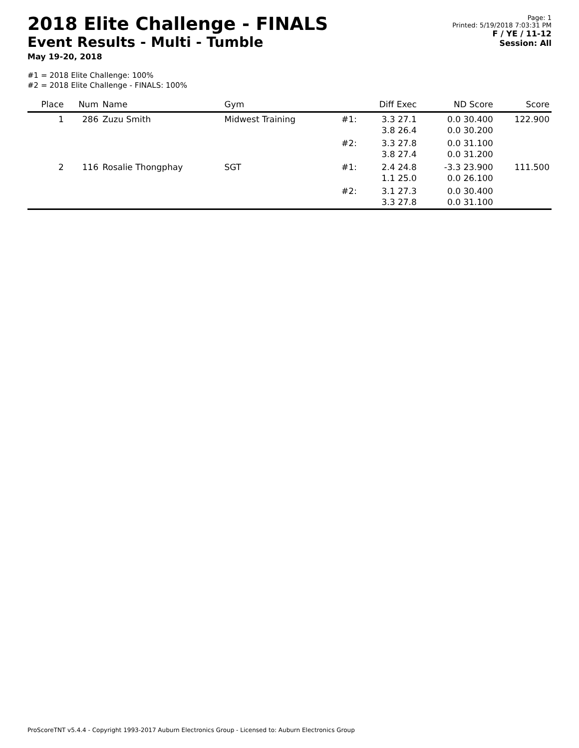2018 Elite Challenge - FINALS
Event Results - Multi - Tumble
May 19-20, 2018
Page: 1
Printed: 5/19/2018 7:03:31 PM
F / YE / 11-12
Session: All
#1 = 2018 Elite Challenge: 100%
#2 = 2018 Elite Challenge - FINALS: 100%
| Place | Num | Name | Gym | | Diff Exec | ND Score | Score |
| --- | --- | --- | --- | --- | --- | --- | --- |
| 1 | 286 | Zuzu Smith | Midwest Training | #1: | 3.3 27.1 3.8 26.4 | 0.0 30.400 0.0 30.200 | 122.900 |
| | | | | #2: | 3.3 27.8 3.8 27.4 | 0.0 31.100 0.0 31.200 | |
| 2 | 116 | Rosalie Thongphay | SGT | #1: | 2.4 24.8 1.1 25.0 | -3.3 23.900 0.0 26.100 | 111.500 |
| | | | | #2: | 3.1 27.3 3.3 27.8 | 0.0 30.400 0.0 31.100 | |
ProScoreTNT v5.4.4 - Copyright 1993-2017 Auburn Electronics Group - Licensed to: Auburn Electronics Group